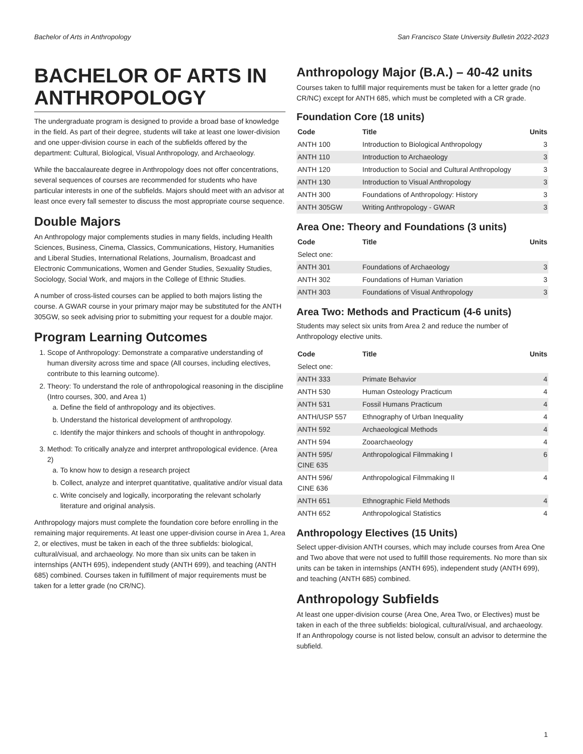Bachelor of Arts in Anthropology San Francisco State University Bulletin 2022-2023
BACHELOR OF ARTS IN ANTHROPOLOGY
The undergraduate program is designed to provide a broad base of knowledge in the field. As part of their degree, students will take at least one lower-division and one upper-division course in each of the subfields offered by the department: Cultural, Biological, Visual Anthropology, and Archaeology.
While the baccalaureate degree in Anthropology does not offer concentrations, several sequences of courses are recommended for students who have particular interests in one of the subfields. Majors should meet with an advisor at least once every fall semester to discuss the most appropriate course sequence.
Double Majors
An Anthropology major complements studies in many fields, including Health Sciences, Business, Cinema, Classics, Communications, History, Humanities and Liberal Studies, International Relations, Journalism, Broadcast and Electronic Communications, Women and Gender Studies, Sexuality Studies, Sociology, Social Work, and majors in the College of Ethnic Studies.
A number of cross-listed courses can be applied to both majors listing the course. A GWAR course in your primary major may be substituted for the ANTH 305GW, so seek advising prior to submitting your request for a double major.
Program Learning Outcomes
1. Scope of Anthropology: Demonstrate a comparative understanding of human diversity across time and space (All courses, including electives, contribute to this learning outcome).
2. Theory: To understand the role of anthropological reasoning in the discipline (Intro courses, 300, and Area 1)
a. Define the field of anthropology and its objectives.
b. Understand the historical development of anthropology.
c. Identify the major thinkers and schools of thought in anthropology.
3. Method: To critically analyze and interpret anthropological evidence. (Area 2)
a. To know how to design a research project
b. Collect, analyze and interpret quantitative, qualitative and/or visual data
c. Write concisely and logically, incorporating the relevant scholarly literature and original analysis.
Anthropology majors must complete the foundation core before enrolling in the remaining major requirements. At least one upper-division course in Area 1, Area 2, or electives, must be taken in each of the three subfields: biological, cultural/visual, and archaeology. No more than six units can be taken in internships (ANTH 695), independent study (ANTH 699), and teaching (ANTH 685) combined. Courses taken in fulfillment of major requirements must be taken for a letter grade (no CR/NC).
Anthropology Major (B.A.) – 40-42 units
Courses taken to fulfill major requirements must be taken for a letter grade (no CR/NC) except for ANTH 685, which must be completed with a CR grade.
Foundation Core (18 units)
| Code | Title | Units |
| --- | --- | --- |
| ANTH 100 | Introduction to Biological Anthropology | 3 |
| ANTH 110 | Introduction to Archaeology | 3 |
| ANTH 120 | Introduction to Social and Cultural Anthropology | 3 |
| ANTH 130 | Introduction to Visual Anthropology | 3 |
| ANTH 300 | Foundations of Anthropology: History | 3 |
| ANTH 305GW | Writing Anthropology - GWAR | 3 |
Area One: Theory and Foundations (3 units)
| Code | Title | Units |
| --- | --- | --- |
| Select one: | | |
| ANTH 301 | Foundations of Archaeology | 3 |
| ANTH 302 | Foundations of Human Variation | 3 |
| ANTH 303 | Foundations of Visual Anthropology | 3 |
Area Two: Methods and Practicum (4-6 units)
Students may select six units from Area 2 and reduce the number of Anthropology elective units.
| Code | Title | Units |
| --- | --- | --- |
| Select one: | | |
| ANTH 333 | Primate Behavior | 4 |
| ANTH 530 | Human Osteology Practicum | 4 |
| ANTH 531 | Fossil Humans Practicum | 4 |
| ANTH/USP 557 | Ethnography of Urban Inequality | 4 |
| ANTH 592 | Archaeological Methods | 4 |
| ANTH 594 | Zooarchaeology | 4 |
| ANTH 595/ CINE 635 | Anthropological Filmmaking I | 6 |
| ANTH 596/ CINE 636 | Anthropological Filmmaking II | 4 |
| ANTH 651 | Ethnographic Field Methods | 4 |
| ANTH 652 | Anthropological Statistics | 4 |
Anthropology Electives (15 Units)
Select upper-division ANTH courses, which may include courses from Area One and Two above that were not used to fulfill those requirements. No more than six units can be taken in internships (ANTH 695), independent study (ANTH 699), and teaching (ANTH 685) combined.
Anthropology Subfields
At least one upper-division course (Area One, Area Two, or Electives) must be taken in each of the three subfields: biological, cultural/visual, and archaeology. If an Anthropology course is not listed below, consult an advisor to determine the subfield.
1